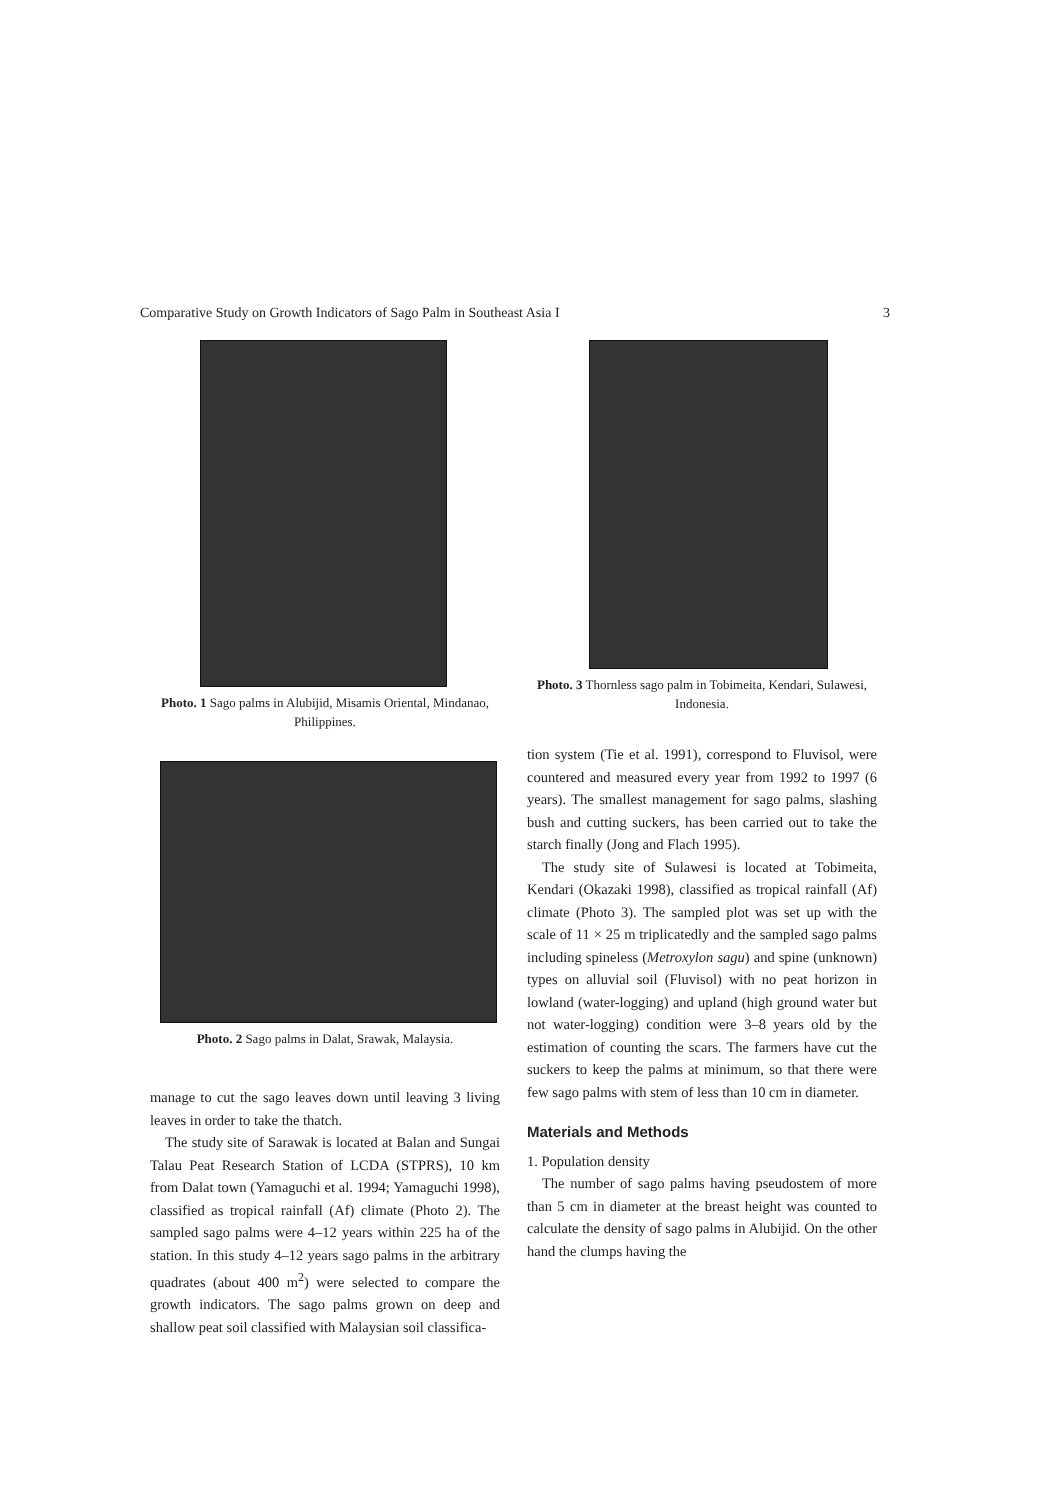Comparative Study on Growth Indicators of Sago Palm in Southeast Asia I 3
Photo. 1 Sago palms in Alubijid, Misamis Oriental, Mindanao, Philippines.
Photo. 2 Sago palms in Dalat, Srawak, Malaysia.
manage to cut the sago leaves down until leaving 3 living leaves in order to take the thatch.
The study site of Sarawak is located at Balan and Sungai Talau Peat Research Station of LCDA (STPRS), 10 km from Dalat town (Yamaguchi et al. 1994; Yamaguchi 1998), classified as tropical rainfall (Af) climate (Photo 2). The sampled sago palms were 4–12 years within 225 ha of the station. In this study 4–12 years sago palms in the arbitrary quadrates (about 400 m<sup>2</sup>) were selected to compare the growth indicators. The sago palms grown on deep and shallow peat soil classified with Malaysian soil classifica-
Photo. 3 Thornless sago palm in Tobimeita, Kendari, Sulawesi, Indonesia.
tion system (Tie et al. 1991), correspond to Fluvisol, were countered and measured every year from 1992 to 1997 (6 years). The smallest management for sago palms, slashing bush and cutting suckers, has been carried out to take the starch finally (Jong and Flach 1995).
The study site of Sulawesi is located at Tobimeita, Kendari (Okazaki 1998), classified as tropical rainfall (Af) climate (Photo 3). The sampled plot was set up with the scale of 11 × 25 m triplicatedly and the sampled sago palms including spineless (Metroxylon sagu) and spine (unknown) types on alluvial soil (Fluvisol) with no peat horizon in lowland (water-logging) and upland (high ground water but not water-logging) condition were 3–8 years old by the estimation of counting the scars. The farmers have cut the suckers to keep the palms at minimum, so that there were few sago palms with stem of less than 10 cm in diameter.
Materials and Methods
1. Population density
The number of sago palms having pseudostem of more than 5 cm in diameter at the breast height was counted to calculate the density of sago palms in Alubijid. On the other hand the clumps having the